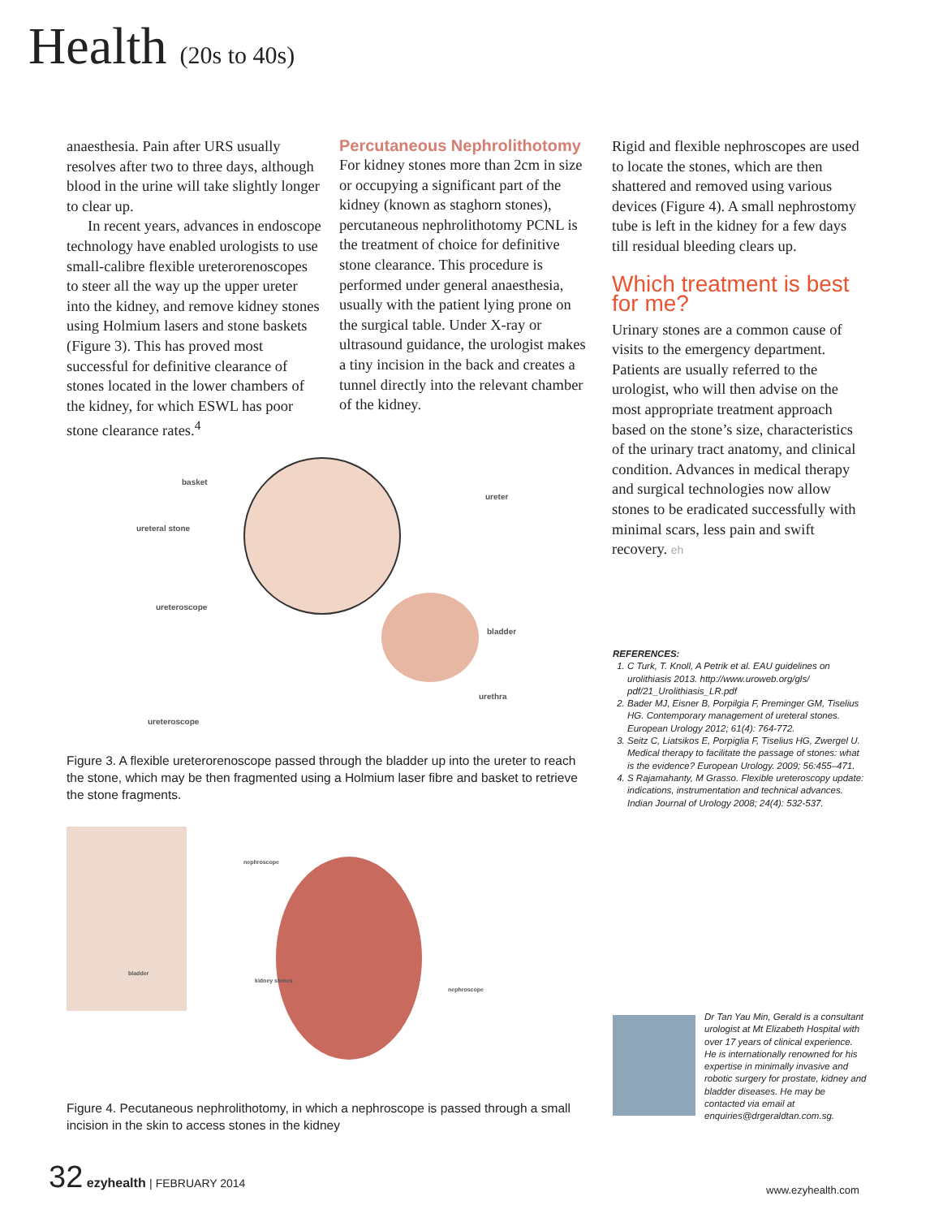Health (20s to 40s)
anaesthesia. Pain after URS usually resolves after two to three days, although blood in the urine will take slightly longer to clear up.
In recent years, advances in endoscope technology have enabled urologists to use small-calibre flexible ureterorenoscopes to steer all the way up the upper ureter into the kidney, and remove kidney stones using Holmium lasers and stone baskets (Figure 3). This has proved most successful for definitive clearance of stones located in the lower chambers of the kidney, for which ESWL has poor stone clearance rates.<sup>4</sup>
Percutaneous Nephrolithotomy
For kidney stones more than 2cm in size or occupying a significant part of the kidney (known as staghorn stones), percutaneous nephrolithotomy PCNL is the treatment of choice for definitive stone clearance. This procedure is performed under general anaesthesia, usually with the patient lying prone on the surgical table. Under X-ray or ultrasound guidance, the urologist makes a tiny incision in the back and creates a tunnel directly into the relevant chamber of the kidney.
Rigid and flexible nephroscopes are used to locate the stones, which are then shattered and removed using various devices (Figure 4). A small nephrostomy tube is left in the kidney for a few days till residual bleeding clears up.
Which treatment is best for me?
Urinary stones are a common cause of visits to the emergency department. Patients are usually referred to the urologist, who will then advise on the most appropriate treatment approach based on the stone’s size, characteristics of the urinary tract anatomy, and clinical condition. Advances in medical therapy and surgical technologies now allow stones to be eradicated successfully with minimal scars, less pain and swift recovery. eh
basket
ureteral stone
ureter
ureteroscope
bladder
urethra
ureteroscope
Figure 3. A flexible ureterorenoscope passed through the bladder up into the ureter to reach the stone, which may be then fragmented using a Holmium laser fibre and basket to retrieve the stone fragments.
nephroscope
bladder
kidney stones
nephroscope
Figure 4. Pecutaneous nephrolithotomy, in which a nephroscope is passed through a small incision in the skin to access stones in the kidney
REFERENCES:
1. C Turk, T. Knoll, A Petrik et al. EAU guidelines on urolithiasis 2013. http://www.uroweb.org/gls/ pdf/21_Urolithiasis_LR.pdf
2. Bader MJ, Eisner B, Porpilgia F, Preminger GM, Tiselius HG. Contemporary management of ureteral stones. European Urology 2012; 61(4): 764-772.
3. Seitz C, Liatsikos E, Porpiglia F, Tiselius HG, Zwergel U. Medical therapy to facilitate the passage of stones: what is the evidence? European Urology. 2009; 56:455–471.
4. S Rajamahanty, M Grasso. Flexible ureteroscopy update: indications, instrumentation and technical advances. Indian Journal of Urology 2008; 24(4): 532-537.
Dr Tan Yau Min, Gerald is a consultant urologist at Mt Elizabeth Hospital with over 17 years of clinical experience. He is internationally renowned for his expertise in minimally invasive and robotic surgery for prostate, kidney and bladder diseases. He may be contacted via email at enquiries@drgeraldtan.com.sg.
32 ezyhealth | FEBRUARY 2014
www.ezyhealth.com